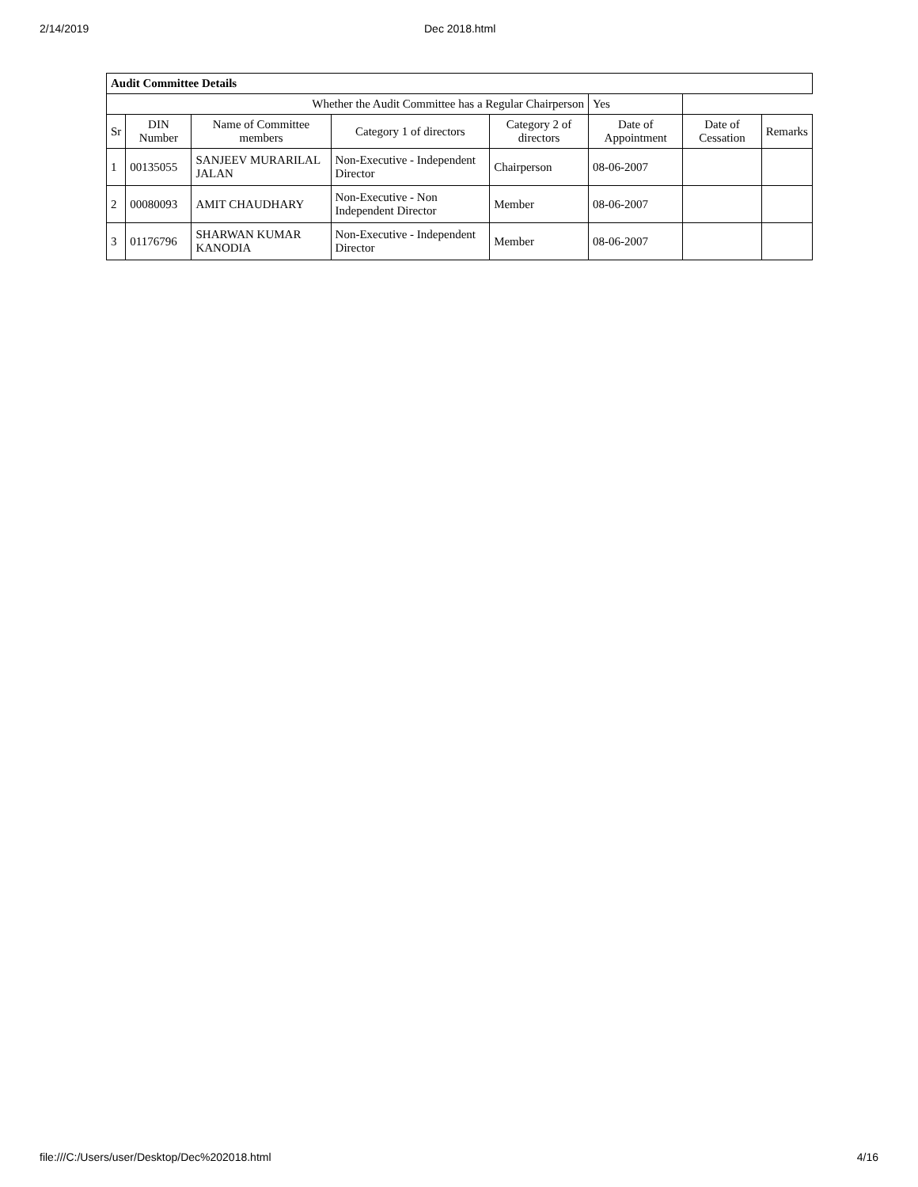2/14/2019 Dec 2018.html
| Audit Committee Details | | | | | | | |
| Whether the Audit Committee has a Regular Chairperson | | | | | Yes | | |
| Sr | DIN Number | Name of Committee members | Category 1 of directors | Category 2 of directors | Date of Appointment | Date of Cessation | Remarks |
| 1 | 00135055 | SANJEEV MURARILAL JALAN | Non-Executive - Independent Director | Chairperson | 08-06-2007 | | |
| 2 | 00080093 | AMIT CHAUDHARY | Non-Executive - Non Independent Director | Member | 08-06-2007 | | |
| 3 | 01176796 | SHARWAN KUMAR KANODIA | Non-Executive - Independent Director | Member | 08-06-2007 | | |
file:///C:/Users/user/Desktop/Dec%202018.html 4/16